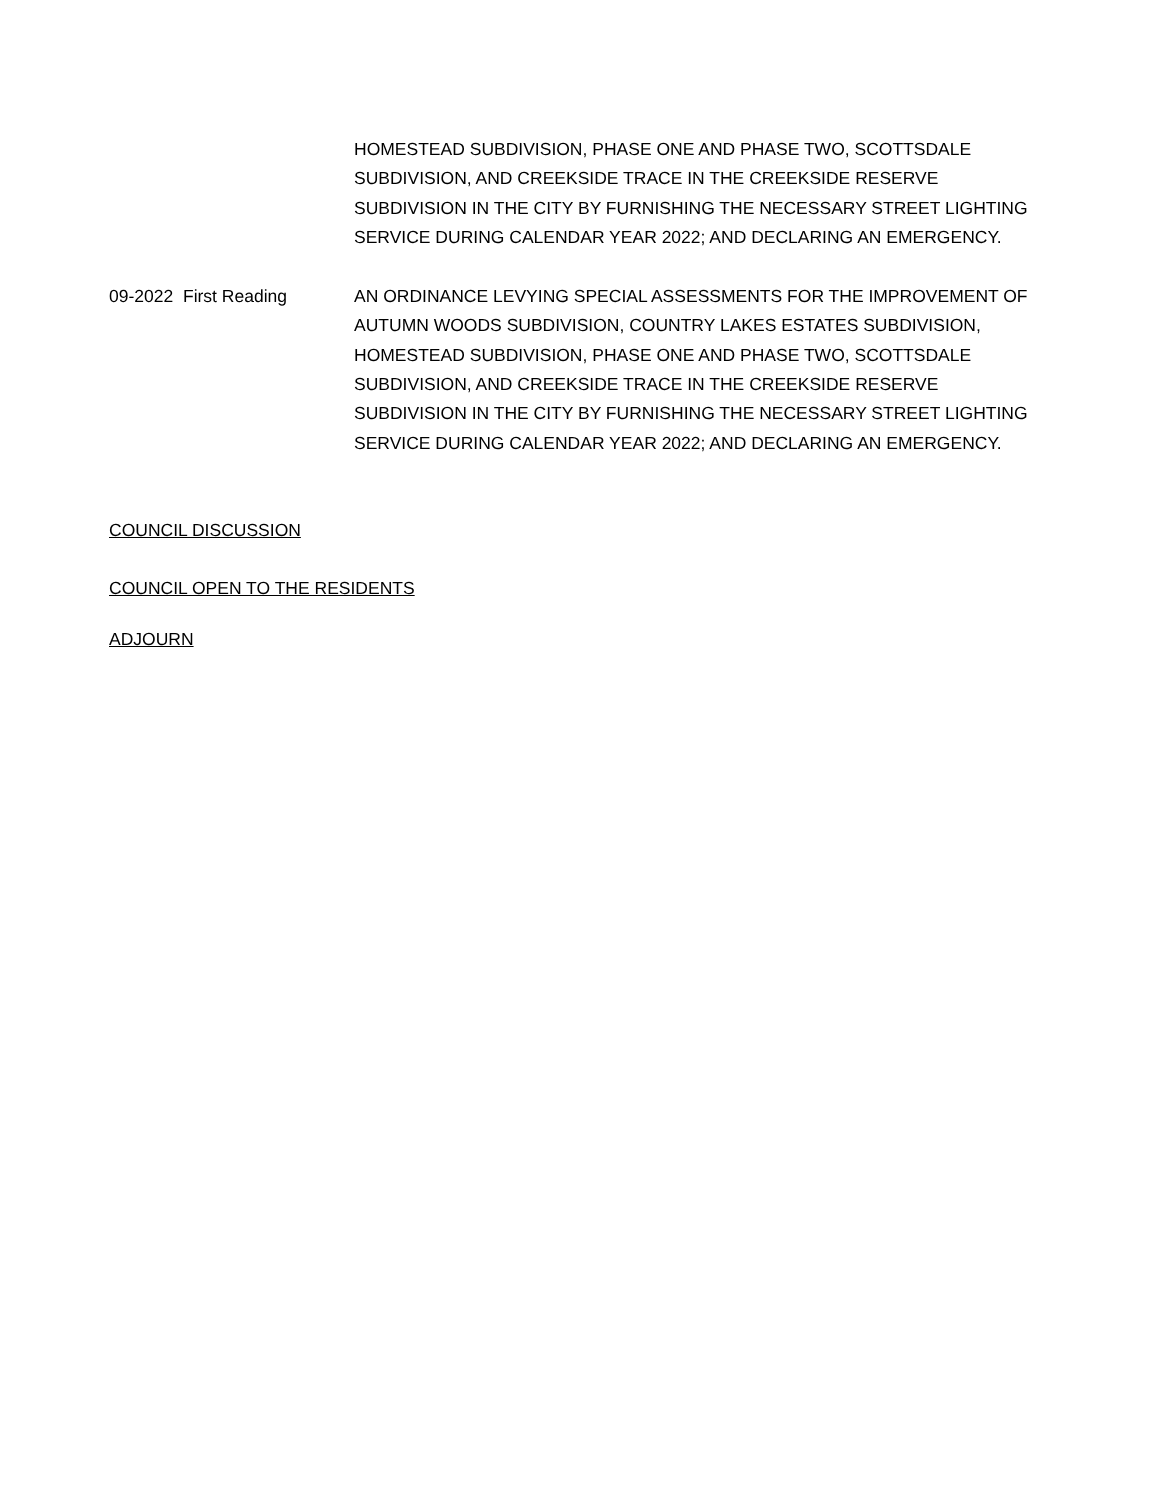HOMESTEAD SUBDIVISION, PHASE ONE AND PHASE TWO, SCOTTSDALE SUBDIVISION, AND CREEKSIDE TRACE IN THE CREEKSIDE RESERVE SUBDIVISION IN THE CITY BY FURNISHING THE NECESSARY STREET LIGHTING SERVICE DURING CALENDAR YEAR 2022; AND DECLARING AN EMERGENCY.
09-2022 First Reading AN ORDINANCE LEVYING SPECIAL ASSESSMENTS FOR THE IMPROVEMENT OF AUTUMN WOODS SUBDIVISION, COUNTRY LAKES ESTATES SUBDIVISION, HOMESTEAD SUBDIVISION, PHASE ONE AND PHASE TWO, SCOTTSDALE SUBDIVISION, AND CREEKSIDE TRACE IN THE CREEKSIDE RESERVE SUBDIVISION IN THE CITY BY FURNISHING THE NECESSARY STREET LIGHTING SERVICE DURING CALENDAR YEAR 2022; AND DECLARING AN EMERGENCY.
COUNCIL DISCUSSION
COUNCIL OPEN TO THE RESIDENTS
ADJOURN